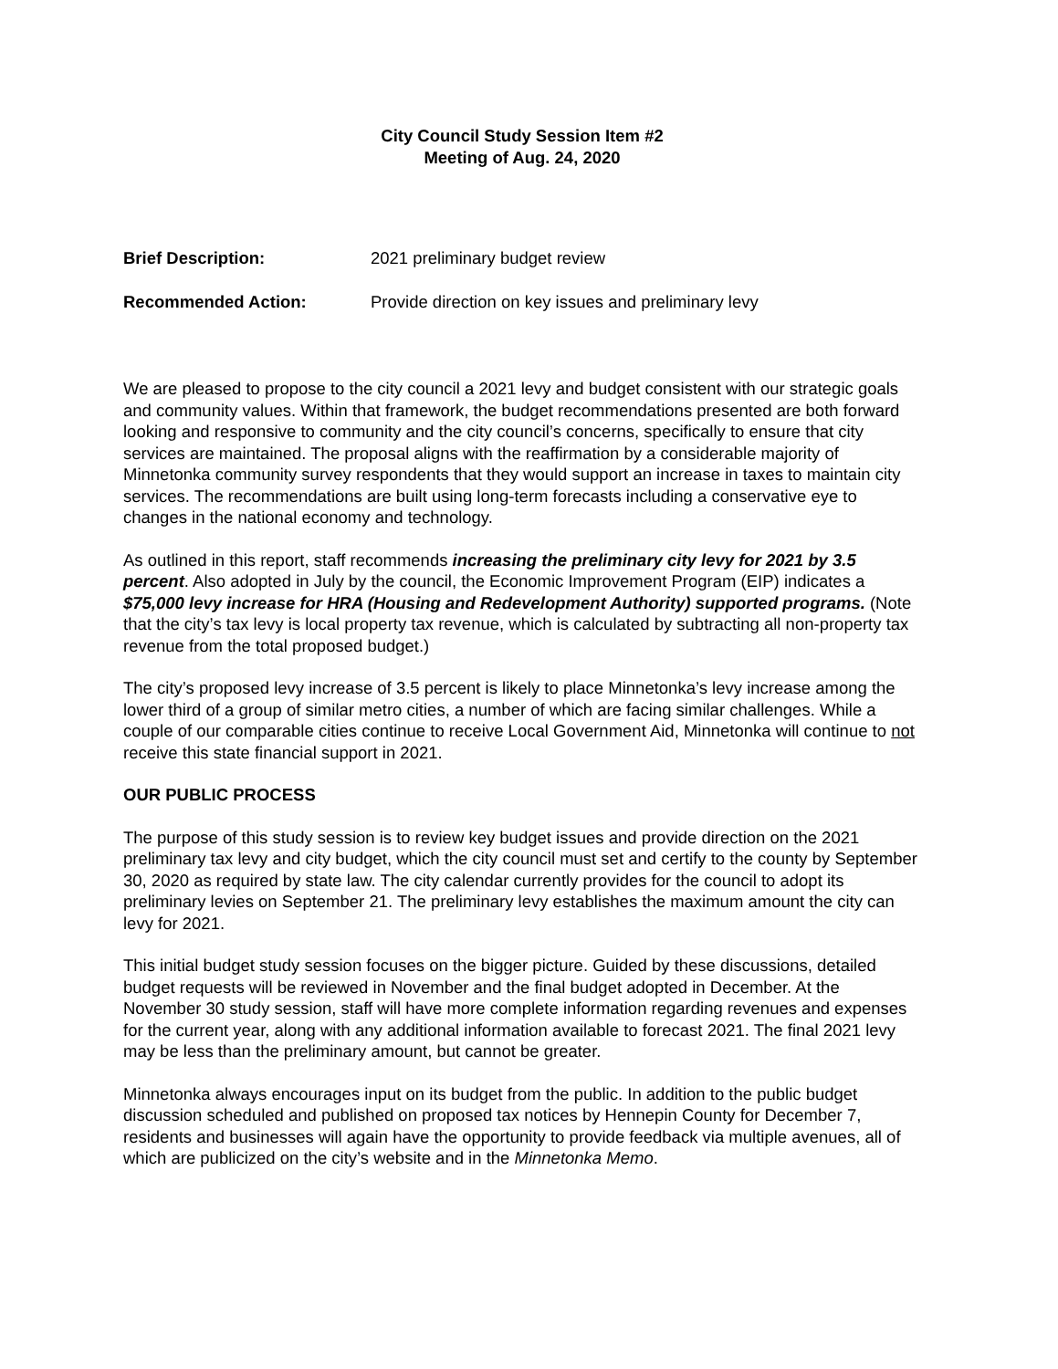City Council Study Session Item #2
Meeting of Aug. 24, 2020
Brief Description: 2021 preliminary budget review
Recommended Action: Provide direction on key issues and preliminary levy
We are pleased to propose to the city council a 2021 levy and budget consistent with our strategic goals and community values. Within that framework, the budget recommendations presented are both forward looking and responsive to community and the city council’s concerns, specifically to ensure that city services are maintained. The proposal aligns with the reaffirmation by a considerable majority of Minnetonka community survey respondents that they would support an increase in taxes to maintain city services. The recommendations are built using long-term forecasts including a conservative eye to changes in the national economy and technology.
As outlined in this report, staff recommends increasing the preliminary city levy for 2021 by 3.5 percent. Also adopted in July by the council, the Economic Improvement Program (EIP) indicates a $75,000 levy increase for HRA (Housing and Redevelopment Authority) supported programs. (Note that the city’s tax levy is local property tax revenue, which is calculated by subtracting all non-property tax revenue from the total proposed budget.)
The city’s proposed levy increase of 3.5 percent is likely to place Minnetonka’s levy increase among the lower third of a group of similar metro cities, a number of which are facing similar challenges. While a couple of our comparable cities continue to receive Local Government Aid, Minnetonka will continue to not receive this state financial support in 2021.
OUR PUBLIC PROCESS
The purpose of this study session is to review key budget issues and provide direction on the 2021 preliminary tax levy and city budget, which the city council must set and certify to the county by September 30, 2020 as required by state law. The city calendar currently provides for the council to adopt its preliminary levies on September 21. The preliminary levy establishes the maximum amount the city can levy for 2021.
This initial budget study session focuses on the bigger picture. Guided by these discussions, detailed budget requests will be reviewed in November and the final budget adopted in December. At the November 30 study session, staff will have more complete information regarding revenues and expenses for the current year, along with any additional information available to forecast 2021. The final 2021 levy may be less than the preliminary amount, but cannot be greater.
Minnetonka always encourages input on its budget from the public. In addition to the public budget discussion scheduled and published on proposed tax notices by Hennepin County for December 7, residents and businesses will again have the opportunity to provide feedback via multiple avenues, all of which are publicized on the city’s website and in the Minnetonka Memo.